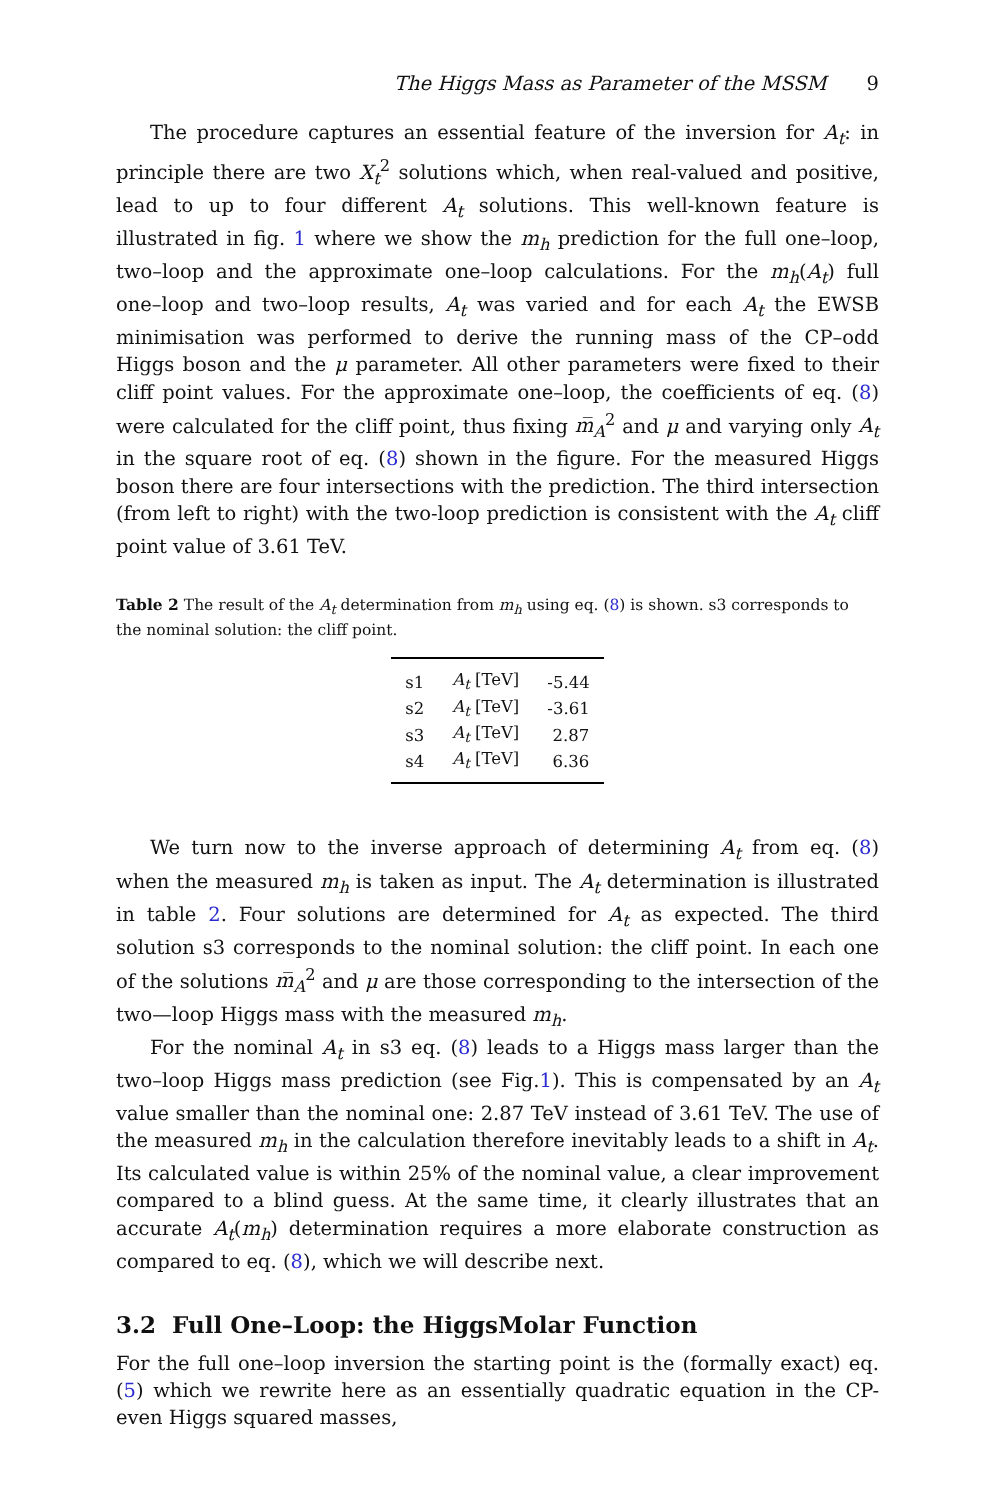The Higgs Mass as Parameter of the MSSM 9
The procedure captures an essential feature of the inversion for A<sub>t</sub>: in principle there are two X<sub>t</sub><sup>2</sup> solutions which, when real-valued and positive, lead to up to four different A<sub>t</sub> solutions. This well-known feature is illustrated in fig. 1 where we show the m<sub>h</sub> prediction for the full one–loop, two–loop and the approximate one–loop calculations. For the m<sub>h</sub>(A<sub>t</sub>) full one–loop and two–loop results, A<sub>t</sub> was varied and for each A<sub>t</sub> the EWSB minimisation was performed to derive the running mass of the CP–odd Higgs boson and the μ parameter. All other parameters were fixed to their cliff point values. For the approximate one–loop, the coefficients of eq. (8) were calculated for the cliff point, thus fixing m̅<sub>A</sub><sup>2</sup> and μ and varying only A<sub>t</sub> in the square root of eq. (8) shown in the figure. For the measured Higgs boson there are four intersections with the prediction. The third intersection (from left to right) with the two-loop prediction is consistent with the A<sub>t</sub> cliff point value of 3.61 TeV.
Table 2 The result of the A<sub>t</sub> determination from m<sub>h</sub> using eq. (8) is shown. s3 corresponds to the nominal solution: the cliff point.
| s1 | A<sub>t</sub> [TeV] | -5.44 |
| s2 | A<sub>t</sub> [TeV] | -3.61 |
| s3 | A<sub>t</sub> [TeV] | 2.87 |
| s4 | A<sub>t</sub> [TeV] | 6.36 |
We turn now to the inverse approach of determining A<sub>t</sub> from eq. (8) when the measured m<sub>h</sub> is taken as input. The A<sub>t</sub> determination is illustrated in table 2. Four solutions are determined for A<sub>t</sub> as expected. The third solution s3 corresponds to the nominal solution: the cliff point. In each one of the solutions m̅<sub>A</sub><sup>2</sup> and μ are those corresponding to the intersection of the two—loop Higgs mass with the measured m<sub>h</sub>.
For the nominal A<sub>t</sub> in s3 eq. (8) leads to a Higgs mass larger than the two–loop Higgs mass prediction (see Fig.1). This is compensated by an A<sub>t</sub> value smaller than the nominal one: 2.87 TeV instead of 3.61 TeV. The use of the measured m<sub>h</sub> in the calculation therefore inevitably leads to a shift in A<sub>t</sub>. Its calculated value is within 25% of the nominal value, a clear improvement compared to a blind guess. At the same time, it clearly illustrates that an accurate A<sub>t</sub>(m<sub>h</sub>) determination requires a more elaborate construction as compared to eq. (8), which we will describe next.
3.2 Full One–Loop: the HiggsMolar Function
For the full one–loop inversion the starting point is the (formally exact) eq. (5) which we rewrite here as an essentially quadratic equation in the CP-even Higgs squared masses,